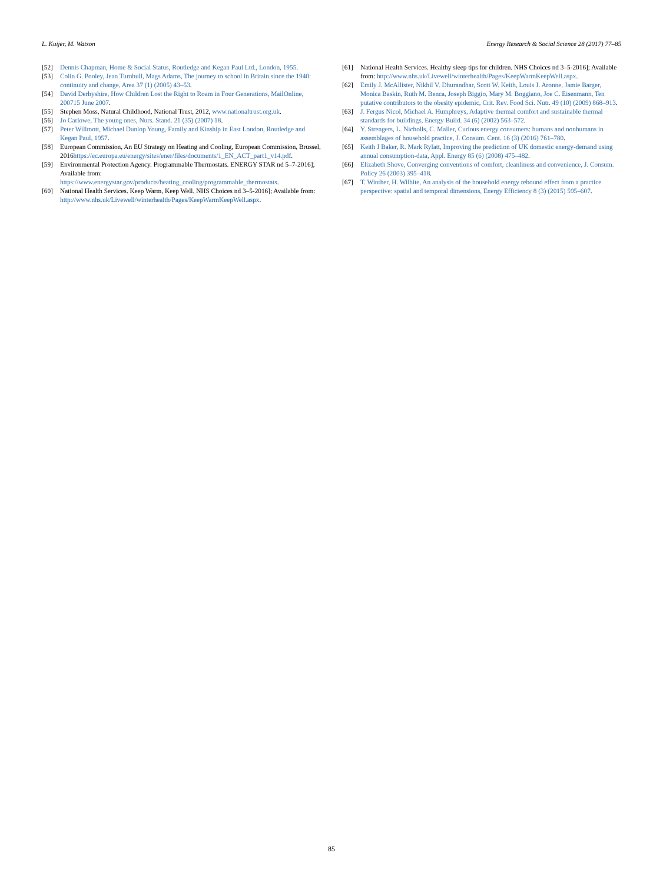L. Kuijer, M. Watson Energy Research & Social Science 28 (2017) 77–85
[52] Dennis Chapman, Home & Social Status, Routledge and Kegan Paul Ltd., London, 1955.
[53] Colin G. Pooley, Jean Turnbull, Mags Adams, The journey to school in Britain since the 1940: continuity and change, Area 37 (1) (2005) 43–53.
[54] David Derbyshire, How Children Lost the Right to Roam in Four Generations, MailOnline, 200715 June 2007.
[55] Stephen Moss, Natural Childhood, National Trust, 2012, www.nationaltrust.org.uk.
[56] Jo Carlowe, The young ones, Nurs. Stand. 21 (35) (2007) 18.
[57] Peter Willmott, Michael Dunlop Young, Family and Kinship in East London, Routledge and Kegan Paul, 1957.
[58] European Commission, An EU Strategy on Heating and Cooling, European Commission, Brussel, 2016https://ec.europa.eu/energy/sites/ener/files/documents/1_EN_ACT_part1_v14.pdf.
[59] Environmental Protection Agency. Programmable Thermostats. ENERGY STAR nd 5–7-2016]; Available from: https://www.energystar.gov/products/heating_cooling/programmable_thermostats.
[60] National Health Services. Keep Warm, Keep Well. NHS Choices nd 3–5-2016]; Available from: http://www.nhs.uk/Livewell/winterhealth/Pages/KeepWarmKeepWell.aspx.
[61] National Health Services. Healthy sleep tips for children. NHS Choices nd 3–5-2016]; Available from: http://www.nhs.uk/Livewell/winterhealth/Pages/KeepWarmKeepWell.aspx.
[62] Emily J. McAllister, Nikhil V. Dhurandhar, Scott W. Keith, Louis J. Aronne, Jamie Barger, Monica Baskin, Ruth M. Benca, Joseph Biggio, Mary M. Boggiano, Joe C. Eisenmann, Ten putative contributors to the obesity epidemic, Crit. Rev. Food Sci. Nutr. 49 (10) (2009) 868–913.
[63] J. Fergus Nicol, Michael A. Humphreys, Adaptive thermal comfort and sustainable thermal standards for buildings, Energy Build. 34 (6) (2002) 563–572.
[64] Y. Strengers, L. Nicholls, C. Maller, Curious energy consumers: humans and nonhumans in assemblages of household practice, J. Consum. Cent. 16 (3) (2016) 761–780.
[65] Keith J Baker, R. Mark Rylatt, Improving the prediction of UK domestic energy-demand using annual consumption-data, Appl. Energy 85 (6) (2008) 475–482.
[66] Elizabeth Shove, Converging conventions of comfort, cleanliness and convenience, J. Consum. Policy 26 (2003) 395–418.
[67] T. Winther, H. Wilhite, An analysis of the household energy rebound effect from a practice perspective: spatial and temporal dimensions, Energy Efficiency 8 (3) (2015) 595–607.
85